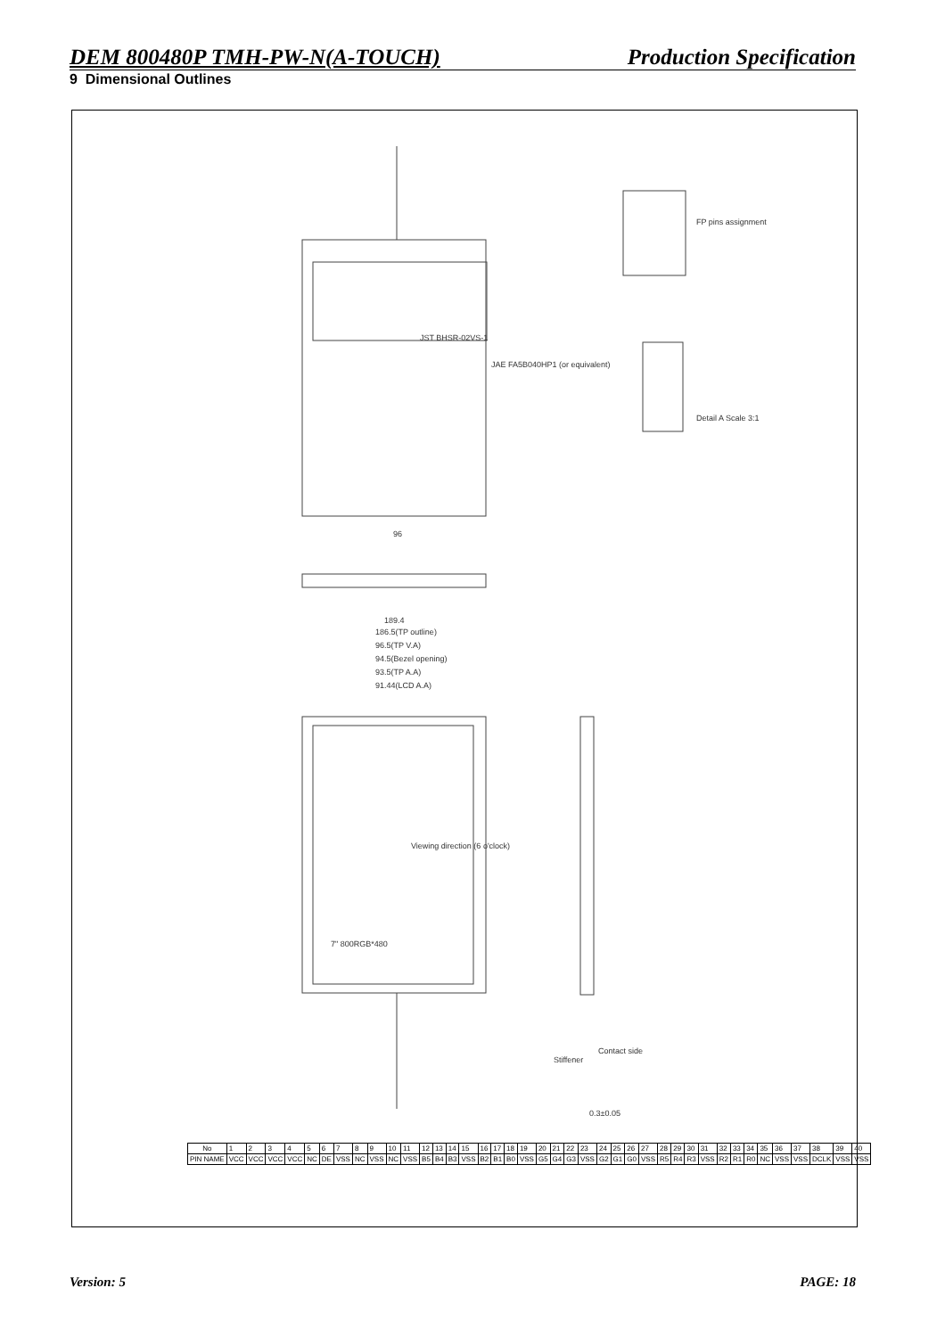DEM 800480P TMH-PW-N(A-TOUCH) Production Specification
9 Dimensional Outlines
96
189.4
186.5(TP outline)
96.5(TP V.A)
94.5(Bezel opening)
93.5(TP A.A)
91.44(LCD A.A)
Viewing direction (6 o'clock)
7" 800RGB*480
FP pins assignment
Detail A Scale 3:1
Stiffener
Contact side
0.3±0.05
JST BHSR-02VS-1
JAE FA5B040HP1 (or equivalent)
| No | 1 | 2 | 3 | 4 | 5 | 6 | 7 | 8 | 9 | 10 | 11 | 12 | 13 | 14 | 15 | 16 | 17 | 18 | 19 | 20 | 21 | 22 | 23 | 24 | 25 | 26 | 27 | 28 | 29 | 30 | 31 | 32 | 33 | 34 | 35 | 36 | 37 | 38 | 39 | 40 |
| PIN NAME | VCC | VCC | VCC | VCC | NC | DE | VSS | NC | VSS | NC | VSS | B5 | B4 | B3 | VSS | B2 | B1 | B0 | VSS | G5 | G4 | G3 | VSS | G2 | G1 | G0 | VSS | R5 | R4 | R3 | VSS | R2 | R1 | R0 | NC | VSS | VSS | DCLK | VSS | VSS |
Version: 5 PAGE: 18